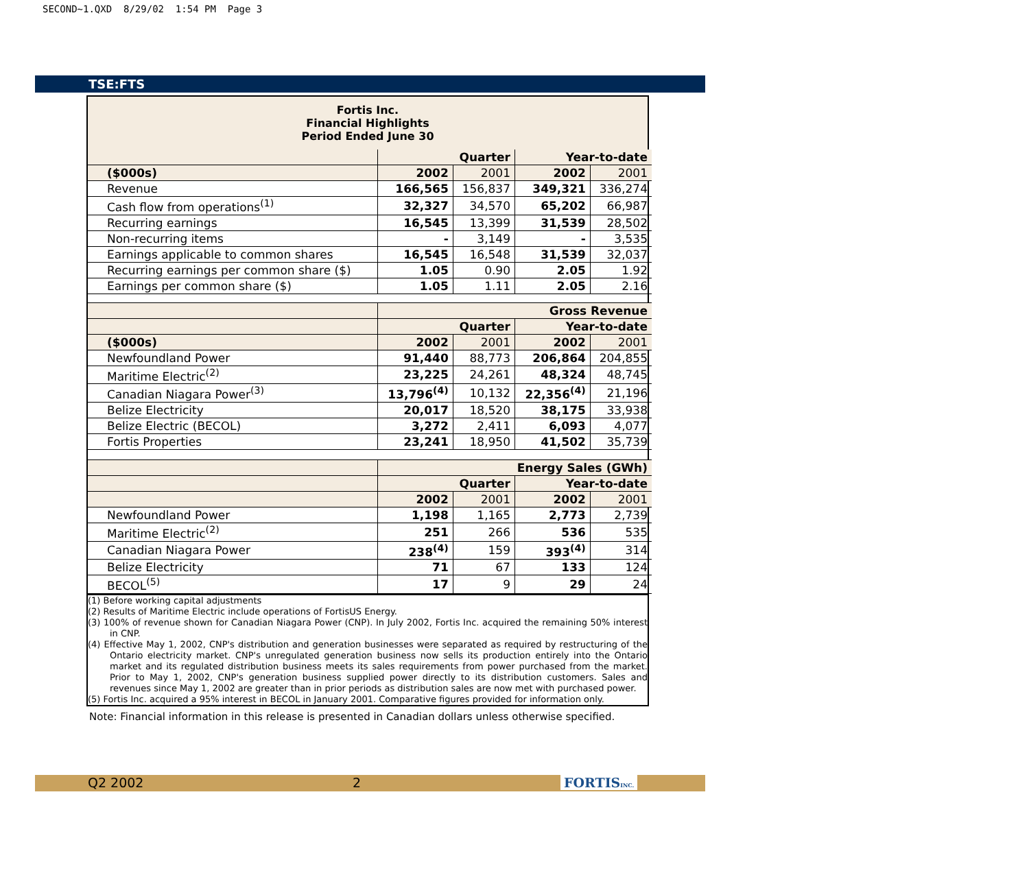SECOND~1.QXD 8/29/02 1:54 PM Page 3
TSE:FTS
Fortis Inc.
Financial Highlights
Period Ended June 30
| | Quarter | | Year-to-date | |
| --- | --- | --- | --- | --- |
| ($000s) | 2002 | 2001 | 2002 | 2001 |
| Revenue | 166,565 | 156,837 | 349,321 | 336,274 |
| Cash flow from operations<sup>(1)</sup> | 32,327 | 34,570 | 65,202 | 66,987 |
| Recurring earnings | 16,545 | 13,399 | 31,539 | 28,502 |
| Non-recurring items | - | 3,149 | - | 3,535 |
| Earnings applicable to common shares | 16,545 | 16,548 | 31,539 | 32,037 |
| Recurring earnings per common share ($) | 1.05 | 0.90 | 2.05 | 1.92 |
| Earnings per common share ($) | 1.05 | 1.11 | 2.05 | 2.16 |
| | Gross Revenue | | | |
| | Quarter | | Year-to-date | |
| ($000s) | 2002 | 2001 | 2002 | 2001 |
| Newfoundland Power | 91,440 | 88,773 | 206,864 | 204,855 |
| Maritime Electric<sup>(2)</sup> | 23,225 | 24,261 | 48,324 | 48,745 |
| Canadian Niagara Power<sup>(3)</sup> | 13,796<sup>(4)</sup> | 10,132 | 22,356<sup>(4)</sup> | 21,196 |
| Belize Electricity | 20,017 | 18,520 | 38,175 | 33,938 |
| Belize Electric (BECOL) | 3,272 | 2,411 | 6,093 | 4,077 |
| Fortis Properties | 23,241 | 18,950 | 41,502 | 35,739 |
| | Energy Sales (GWh) | | | |
| | Quarter | | Year-to-date | |
| | 2002 | 2001 | 2002 | 2001 |
| Newfoundland Power | 1,198 | 1,165 | 2,773 | 2,739 |
| Maritime Electric<sup>(2)</sup> | 251 | 266 | 536 | 535 |
| Canadian Niagara Power | 238<sup>(4)</sup> | 159 | 393<sup>(4)</sup> | 314 |
| Belize Electricity | 71 | 67 | 133 | 124 |
| BECOL<sup>(5)</sup> | 17 | 9 | 29 | 24 |
(1) Before working capital adjustments
(2) Results of Maritime Electric include operations of FortisUS Energy.
(3) 100% of revenue shown for Canadian Niagara Power (CNP). In July 2002, Fortis Inc. acquired the remaining 50% interest in CNP.
(4) Effective May 1, 2002, CNP's distribution and generation businesses were separated as required by restructuring of the Ontario electricity market. CNP's unregulated generation business now sells its production entirely into the Ontario market and its regulated distribution business meets its sales requirements from power purchased from the market. Prior to May 1, 2002, CNP's generation business supplied power directly to its distribution customers. Sales and revenues since May 1, 2002 are greater than in prior periods as distribution sales are now met with purchased power.
(5) Fortis Inc. acquired a 95% interest in BECOL in January 2001. Comparative figures provided for information only.
Note: Financial information in this release is presented in Canadian dollars unless otherwise specified.
Q2 2002 2 FORTISINC.